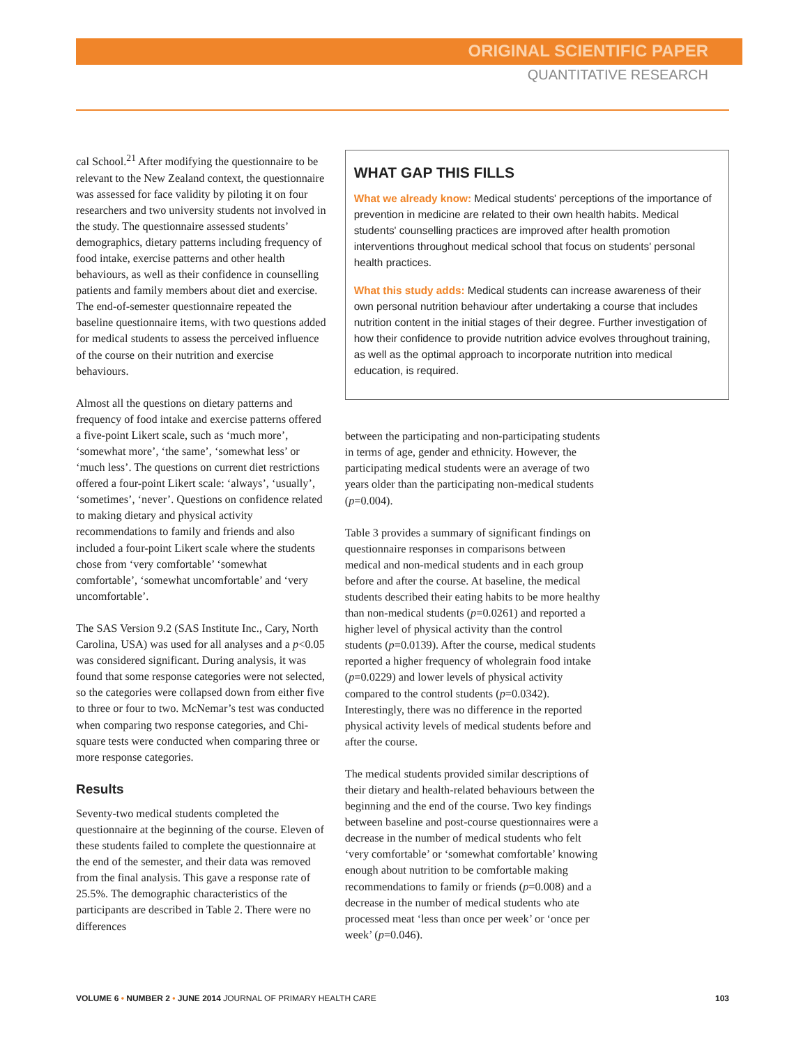ORIGINAL SCIENTIFIC PAPER
QUANTITATIVE RESEARCH
cal School.<sup>21</sup> After modifying the questionnaire to be relevant to the New Zealand context, the questionnaire was assessed for face validity by piloting it on four researchers and two university students not involved in the study. The questionnaire assessed students’ demographics, dietary patterns including frequency of food intake, exercise patterns and other health behaviours, as well as their confidence in counselling patients and family members about diet and exercise. The end-of-semester questionnaire repeated the baseline questionnaire items, with two questions added for medical students to assess the perceived influence of the course on their nutrition and exercise behaviours.
Almost all the questions on dietary patterns and frequency of food intake and exercise patterns offered a five-point Likert scale, such as ‘much more’, ‘somewhat more’, ‘the same’, ‘somewhat less’ or ‘much less’. The questions on current diet restrictions offered a four-point Likert scale: ‘always’, ‘usually’, ‘sometimes’, ‘never’. Questions on confidence related to making dietary and physical activity recommendations to family and friends and also included a four-point Likert scale where the students chose from ‘very comfortable’ ‘somewhat comfortable’, ‘somewhat uncomfortable’ and ‘very uncomfortable’.
The SAS Version 9.2 (SAS Institute Inc., Cary, North Carolina, USA) was used for all analyses and a p<0.05 was considered significant. During analysis, it was found that some response categories were not selected, so the categories were collapsed down from either five to three or four to two. McNemar’s test was conducted when comparing two response categories, and Chi-square tests were conducted when comparing three or more response categories.
Results
Seventy-two medical students completed the questionnaire at the beginning of the course. Eleven of these students failed to complete the questionnaire at the end of the semester, and their data was removed from the final analysis. This gave a response rate of 25.5%. The demographic characteristics of the participants are described in Table 2. There were no differences
WHAT GAP THIS FILLS
What we already know: Medical students' perceptions of the importance of prevention in medicine are related to their own health habits. Medical students' counselling practices are improved after health promotion interventions throughout medical school that focus on students' personal health practices.
What this study adds: Medical students can increase awareness of their own personal nutrition behaviour after undertaking a course that includes nutrition content in the initial stages of their degree. Further investigation of how their confidence to provide nutrition advice evolves throughout training, as well as the optimal approach to incorporate nutrition into medical education, is required.
between the participating and non-participating students in terms of age, gender and ethnicity. However, the participating medical students were an average of two years older than the participating non-medical students (p=0.004).
Table 3 provides a summary of significant findings on questionnaire responses in comparisons between medical and non-medical students and in each group before and after the course. At baseline, the medical students described their eating habits to be more healthy than non-medical students (p=0.0261) and reported a higher level of physical activity than the control students (p=0.0139). After the course, medical students reported a higher frequency of wholegrain food intake (p=0.0229) and lower levels of physical activity compared to the control students (p=0.0342). Interestingly, there was no difference in the reported physical activity levels of medical students before and after the course.
The medical students provided similar descriptions of their dietary and health-related behaviours between the beginning and the end of the course. Two key findings between baseline and post-course questionnaires were a decrease in the number of medical students who felt ‘very comfortable’ or ‘somewhat comfortable’ knowing enough about nutrition to be comfortable making recommendations to family or friends (p=0.008) and a decrease in the number of medical students who ate processed meat ‘less than once per week’ or ‘once per week’ (p=0.046).
VOLUME 6 • NUMBER 2 • JUNE 2014 JOURNAL OF PRIMARY HEALTH CARE
103